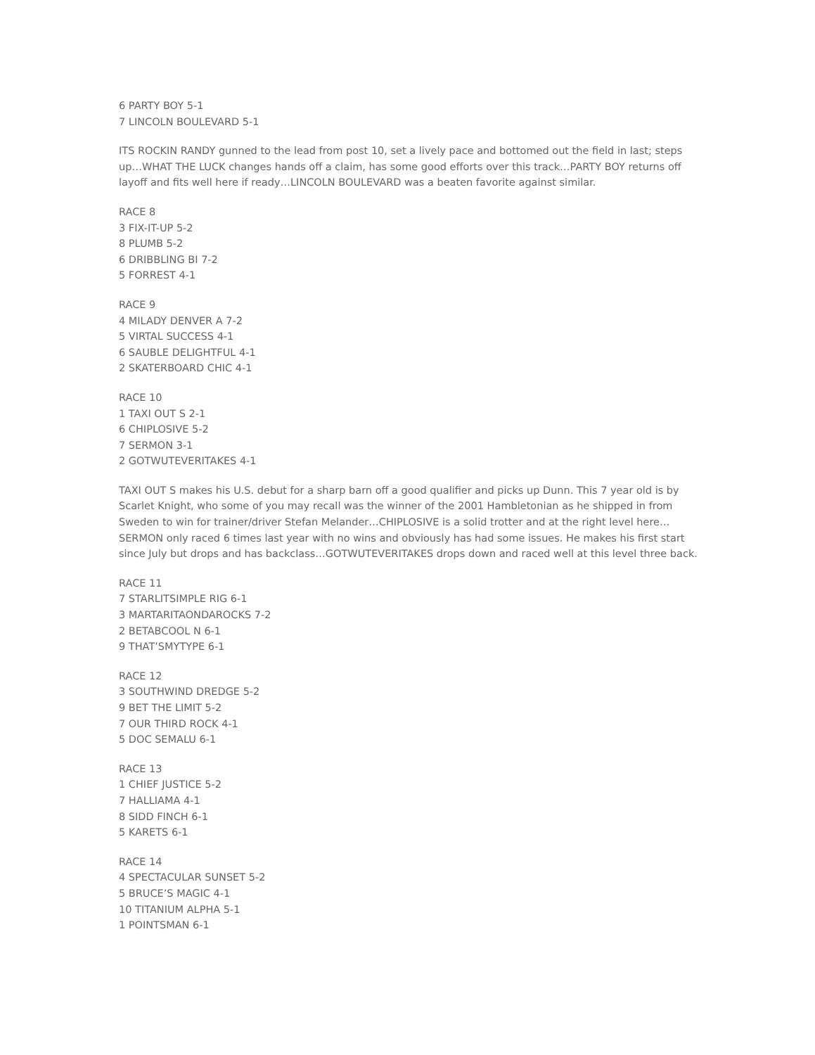6 PARTY BOY 5-1
7 LINCOLN BOULEVARD 5-1
ITS ROCKIN RANDY gunned to the lead from post 10, set a lively pace and bottomed out the field in last; steps up…WHAT THE LUCK changes hands off a claim, has some good efforts over this track…PARTY BOY returns off layoff and fits well here if ready…LINCOLN BOULEVARD was a beaten favorite against similar.
RACE 8
3 FIX-IT-UP 5-2
8 PLUMB 5-2
6 DRIBBLING BI 7-2
5 FORREST 4-1
RACE 9
4 MILADY DENVER A 7-2
5 VIRTAL SUCCESS 4-1
6 SAUBLE DELIGHTFUL 4-1
2 SKATERBOARD CHIC 4-1
RACE 10
1 TAXI OUT S 2-1
6 CHIPLOSIVE 5-2
7 SERMON 3-1
2 GOTWUTEVERITAKES 4-1
TAXI OUT S makes his U.S. debut for a sharp barn off a good qualifier and picks up Dunn. This 7 year old is by Scarlet Knight, who some of you may recall was the winner of the 2001 Hambletonian as he shipped in from Sweden to win for trainer/driver Stefan Melander…CHIPLOSIVE is a solid trotter and at the right level here…SERMON only raced 6 times last year with no wins and obviously has had some issues. He makes his first start since July but drops and has backclass…GOTWUTEVERITAKES drops down and raced well at this level three back.
RACE 11
7 STARLITSIMPLE RIG 6-1
3 MARTARITAONDAROCKS 7-2
2 BETABCOOL N 6-1
9 THAT’SMYTYPE 6-1
RACE 12
3 SOUTHWIND DREDGE 5-2
9 BET THE LIMIT 5-2
7 OUR THIRD ROCK 4-1
5 DOC SEMALU 6-1
RACE 13
1 CHIEF JUSTICE 5-2
7 HALLIAMA 4-1
8 SIDD FINCH 6-1
5 KARETS 6-1
RACE 14
4 SPECTACULAR SUNSET 5-2
5 BRUCE’S MAGIC 4-1
10 TITANIUM ALPHA 5-1
1 POINTSMAN 6-1